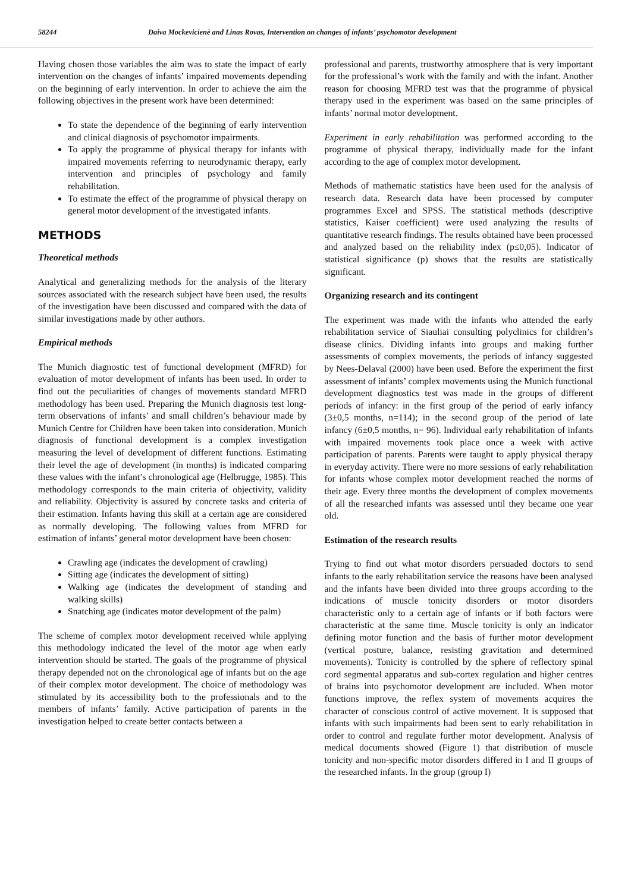58244 Daiva Mockevicienė and Linas Rovas, Intervention on changes of infants’ psychomotor development
Having chosen those variables the aim was to state the impact of early intervention on the changes of infants’ impaired movements depending on the beginning of early intervention. In order to achieve the aim the following objectives in the present work have been determined:
To state the dependence of the beginning of early intervention and clinical diagnosis of psychomotor impairments.
To apply the programme of physical therapy for infants with impaired movements referring to neurodynamic therapy, early intervention and principles of psychology and family rehabilitation.
To estimate the effect of the programme of physical therapy on general motor development of the investigated infants.
METHODS
Theoretical methods
Analytical and generalizing methods for the analysis of the literary sources associated with the research subject have been used, the results of the investigation have been discussed and compared with the data of similar investigations made by other authors.
Empirical methods
The Munich diagnostic test of functional development (MFRD) for evaluation of motor development of infants has been used. In order to find out the peculiarities of changes of movements standard MFRD methodology has been used. Preparing the Munich diagnosis test long-term observations of infants’ and small children’s behaviour made by Munich Centre for Children have been taken into consideration. Munich diagnosis of functional development is a complex investigation measuring the level of development of different functions. Estimating their level the age of development (in months) is indicated comparing these values with the infant’s chronological age (Helbrugge, 1985). This methodology corresponds to the main criteria of objectivity, validity and reliability. Objectivity is assured by concrete tasks and criteria of their estimation. Infants having this skill at a certain age are considered as normally developing. The following values from MFRD for estimation of infants’ general motor development have been chosen:
Crawling age (indicates the development of crawling)
Sitting age (indicates the development of sitting)
Walking age (indicates the development of standing and walking skills)
Snatching age (indicates motor development of the palm)
The scheme of complex motor development received while applying this methodology indicated the level of the motor age when early intervention should be started. The goals of the programme of physical therapy depended not on the chronological age of infants but on the age of their complex motor development. The choice of methodology was stimulated by its accessibility both to the professionals and to the members of infants’ family. Active participation of parents in the investigation helped to create better contacts between a
professional and parents, trustworthy atmosphere that is very important for the professional’s work with the family and with the infant. Another reason for choosing MFRD test was that the programme of physical therapy used in the experiment was based on the same principles of infants’ normal motor development.
Experiment in early rehabilitation was performed according to the programme of physical therapy, individually made for the infant according to the age of complex motor development.
Methods of mathematic statistics have been used for the analysis of research data. Research data have been processed by computer programmes Excel and SPSS. The statistical methods (descriptive statistics, Kaiser coefficient) were used analyzing the results of quantitative research findings. The results obtained have been processed and analyzed based on the reliability index (p≤0,05). Indicator of statistical significance (p) shows that the results are statistically significant.
Organizing research and its contingent
The experiment was made with the infants who attended the early rehabilitation service of Siauliai consulting polyclinics for children’s disease clinics. Dividing infants into groups and making further assessments of complex movements, the periods of infancy suggested by Nees-Delaval (2000) have been used. Before the experiment the first assessment of infants’ complex movements using the Munich functional development diagnostics test was made in the groups of different periods of infancy: in the first group of the period of early infancy (3±0,5 months, n=114); in the second group of the period of late infancy (6±0,5 months, n= 96). Individual early rehabilitation of infants with impaired movements took place once a week with active participation of parents. Parents were taught to apply physical therapy in everyday activity. There were no more sessions of early rehabilitation for infants whose complex motor development reached the norms of their age. Every three months the development of complex movements of all the researched infants was assessed until they became one year old.
Estimation of the research results
Trying to find out what motor disorders persuaded doctors to send infants to the early rehabilitation service the reasons have been analysed and the infants have been divided into three groups according to the indications of muscle tonicity disorders or motor disorders characteristic only to a certain age of infants or if both factors were characteristic at the same time. Muscle tonicity is only an indicator defining motor function and the basis of further motor development (vertical posture, balance, resisting gravitation and determined movements). Tonicity is controlled by the sphere of reflectory spinal cord segmental apparatus and sub-cortex regulation and higher centres of brains into psychomotor development are included. When motor functions improve, the reflex system of movements acquires the character of conscious control of active movement. It is supposed that infants with such impairments had been sent to early rehabilitation in order to control and regulate further motor development. Analysis of medical documents showed (Figure 1) that distribution of muscle tonicity and non-specific motor disorders differed in I and II groups of the researched infants. In the group (group I)